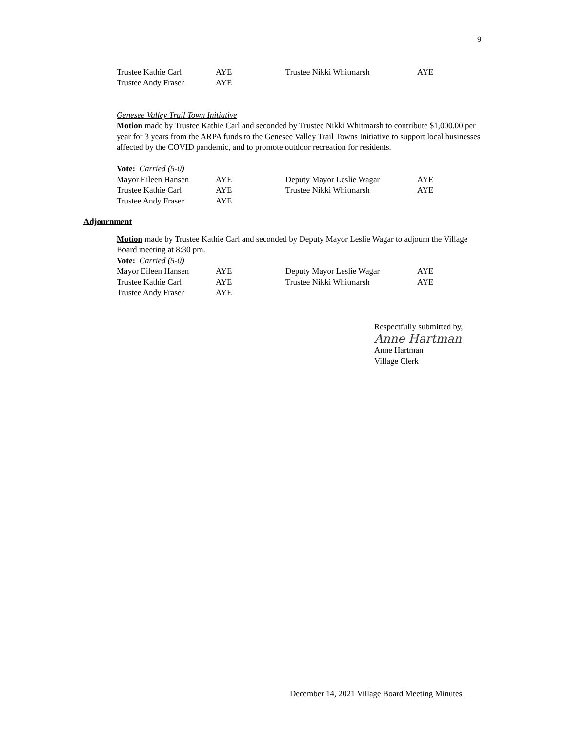9
| Trustee Kathie Carl | AYE | Trustee Nikki Whitmarsh | AYE |
| Trustee Andy Fraser | AYE | | |
Genesee Valley Trail Town Initiative
Motion made by Trustee Kathie Carl and seconded by Trustee Nikki Whitmarsh to contribute $1,000.00 per year for 3 years from the ARPA funds to the Genesee Valley Trail Towns Initiative to support local businesses affected by the COVID pandemic, and to promote outdoor recreation for residents.
Vote: Carried (5-0)
| Mayor Eileen Hansen | AYE | Deputy Mayor Leslie Wagar | AYE |
| Trustee Kathie Carl | AYE | Trustee Nikki Whitmarsh | AYE |
| Trustee Andy Fraser | AYE | | |
Adjournment
Motion made by Trustee Kathie Carl and seconded by Deputy Mayor Leslie Wagar to adjourn the Village Board meeting at 8:30 pm.
Vote: Carried (5-0)
| Mayor Eileen Hansen | AYE | Deputy Mayor Leslie Wagar | AYE |
| Trustee Kathie Carl | AYE | Trustee Nikki Whitmarsh | AYE |
| Trustee Andy Fraser | AYE | | |
Respectfully submitted by,
Anne Hartman
Anne Hartman
Village Clerk
December 14, 2021 Village Board Meeting Minutes